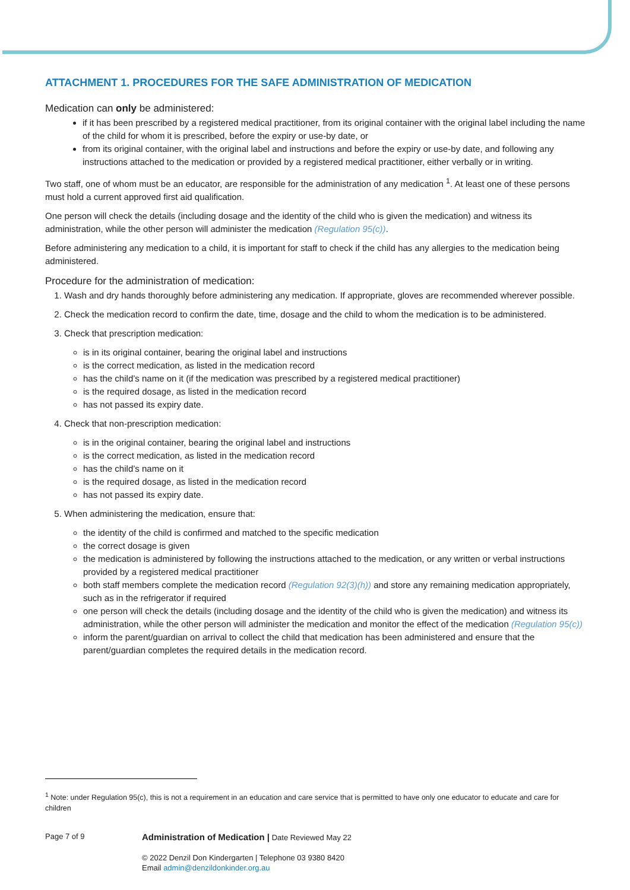ATTACHMENT 1. PROCEDURES FOR THE SAFE ADMINISTRATION OF MEDICATION
Medication can only be administered:
if it has been prescribed by a registered medical practitioner, from its original container with the original label including the name of the child for whom it is prescribed, before the expiry or use-by date, or
from its original container, with the original label and instructions and before the expiry or use-by date, and following any instructions attached to the medication or provided by a registered medical practitioner, either verbally or in writing.
Two staff, one of whom must be an educator, are responsible for the administration of any medication <sup>1</sup>. At least one of these persons must hold a current approved first aid qualification.
One person will check the details (including dosage and the identity of the child who is given the medication) and witness its administration, while the other person will administer the medication (Regulation 95(c)).
Before administering any medication to a child, it is important for staff to check if the child has any allergies to the medication being administered.
Procedure for the administration of medication:
1. Wash and dry hands thoroughly before administering any medication. If appropriate, gloves are recommended wherever possible.
2. Check the medication record to confirm the date, time, dosage and the child to whom the medication is to be administered.
3. Check that prescription medication:
is in its original container, bearing the original label and instructions
is the correct medication, as listed in the medication record
has the child’s name on it (if the medication was prescribed by a registered medical practitioner)
is the required dosage, as listed in the medication record
has not passed its expiry date.
4. Check that non-prescription medication:
is in the original container, bearing the original label and instructions
is the correct medication, as listed in the medication record
has the child’s name on it
is the required dosage, as listed in the medication record
has not passed its expiry date.
5. When administering the medication, ensure that:
the identity of the child is confirmed and matched to the specific medication
the correct dosage is given
the medication is administered by following the instructions attached to the medication, or any written or verbal instructions provided by a registered medical practitioner
both staff members complete the medication record (Regulation 92(3)(h)) and store any remaining medication appropriately, such as in the refrigerator if required
one person will check the details (including dosage and the identity of the child who is given the medication) and witness its administration, while the other person will administer the medication and monitor the effect of the medication (Regulation 95(c))
inform the parent/guardian on arrival to collect the child that medication has been administered and ensure that the parent/guardian completes the required details in the medication record.
<sup>1</sup> Note: under Regulation 95(c), this is not a requirement in an education and care service that is permitted to have only one educator to educate and care for children
Page 7 of 9
Administration of Medication | Date Reviewed May 22
© 2022 Denzil Don Kindergarten | Telephone 03 9380 8420
Email admin@denzildonkinder.org.au